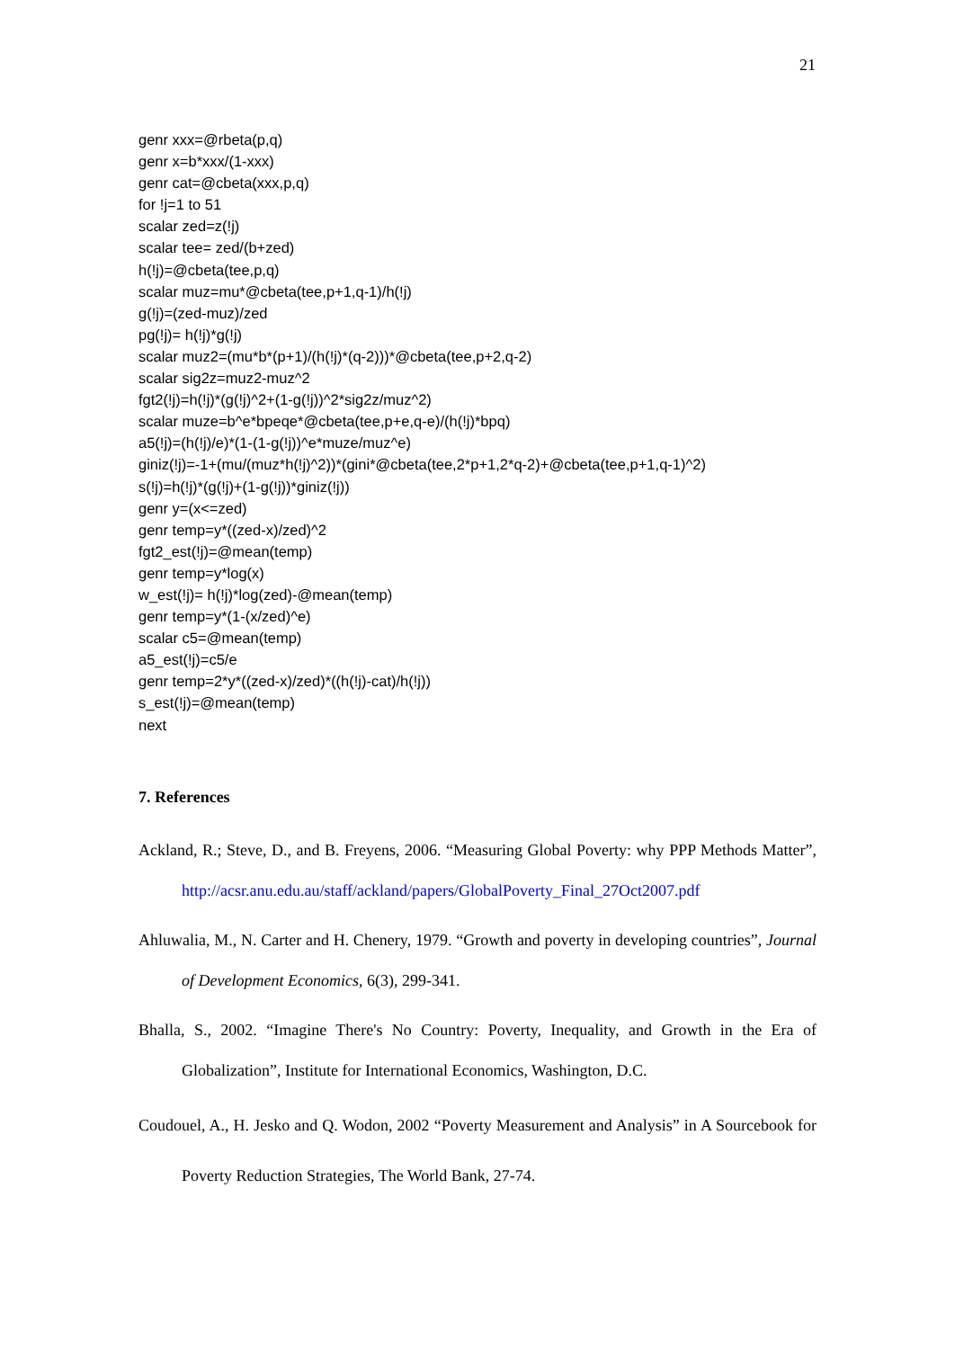21
genr xxx=@rbeta(p,q)
genr x=b*xxx/(1-xxx)
genr cat=@cbeta(xxx,p,q)
for !j=1 to 51
scalar zed=z(!j)
scalar tee= zed/(b+zed)
h(!j)=@cbeta(tee,p,q)
scalar muz=mu*@cbeta(tee,p+1,q-1)/h(!j)
g(!j)=(zed-muz)/zed
pg(!j)= h(!j)*g(!j)
scalar muz2=(mu*b*(p+1)/(h(!j)*(q-2)))*@cbeta(tee,p+2,q-2)
scalar sig2z=muz2-muz^2
fgt2(!j)=h(!j)*(g(!j)^2+(1-g(!j))^2*sig2z/muz^2)
scalar muze=b^e*bpeqe*@cbeta(tee,p+e,q-e)/(h(!j)*bpq)
a5(!j)=(h(!j)/e)*(1-(1-g(!j))^e*muze/muz^e)
giniz(!j)=-1+(mu/(muz*h(!j)^2))*(gini*@cbeta(tee,2*p+1,2*q-2)+@cbeta(tee,p+1,q-1)^2)
s(!j)=h(!j)*(g(!j)+(1-g(!j))*giniz(!j))
genr y=(x<=zed)
genr temp=y*((zed-x)/zed)^2
fgt2_est(!j)=@mean(temp)
genr temp=y*log(x)
w_est(!j)= h(!j)*log(zed)-@mean(temp)
genr temp=y*(1-(x/zed)^e)
scalar c5=@mean(temp)
a5_est(!j)=c5/e
genr temp=2*y*((zed-x)/zed)*((h(!j)-cat)/h(!j))
s_est(!j)=@mean(temp)
next
7. References
Ackland, R.; Steve, D., and B. Freyens, 2006. “Measuring Global Poverty: why PPP Methods Matter”, http://acsr.anu.edu.au/staff/ackland/papers/GlobalPoverty_Final_27Oct2007.pdf
Ahluwalia, M., N. Carter and H. Chenery, 1979. “Growth and poverty in developing countries”, Journal of Development Economics, 6(3), 299-341.
Bhalla, S., 2002. “Imagine There's No Country: Poverty, Inequality, and Growth in the Era of Globalization”, Institute for International Economics, Washington, D.C.
Coudouel, A., H. Jesko and Q. Wodon, 2002 “Poverty Measurement and Analysis” in A Sourcebook for Poverty Reduction Strategies, The World Bank, 27-74.